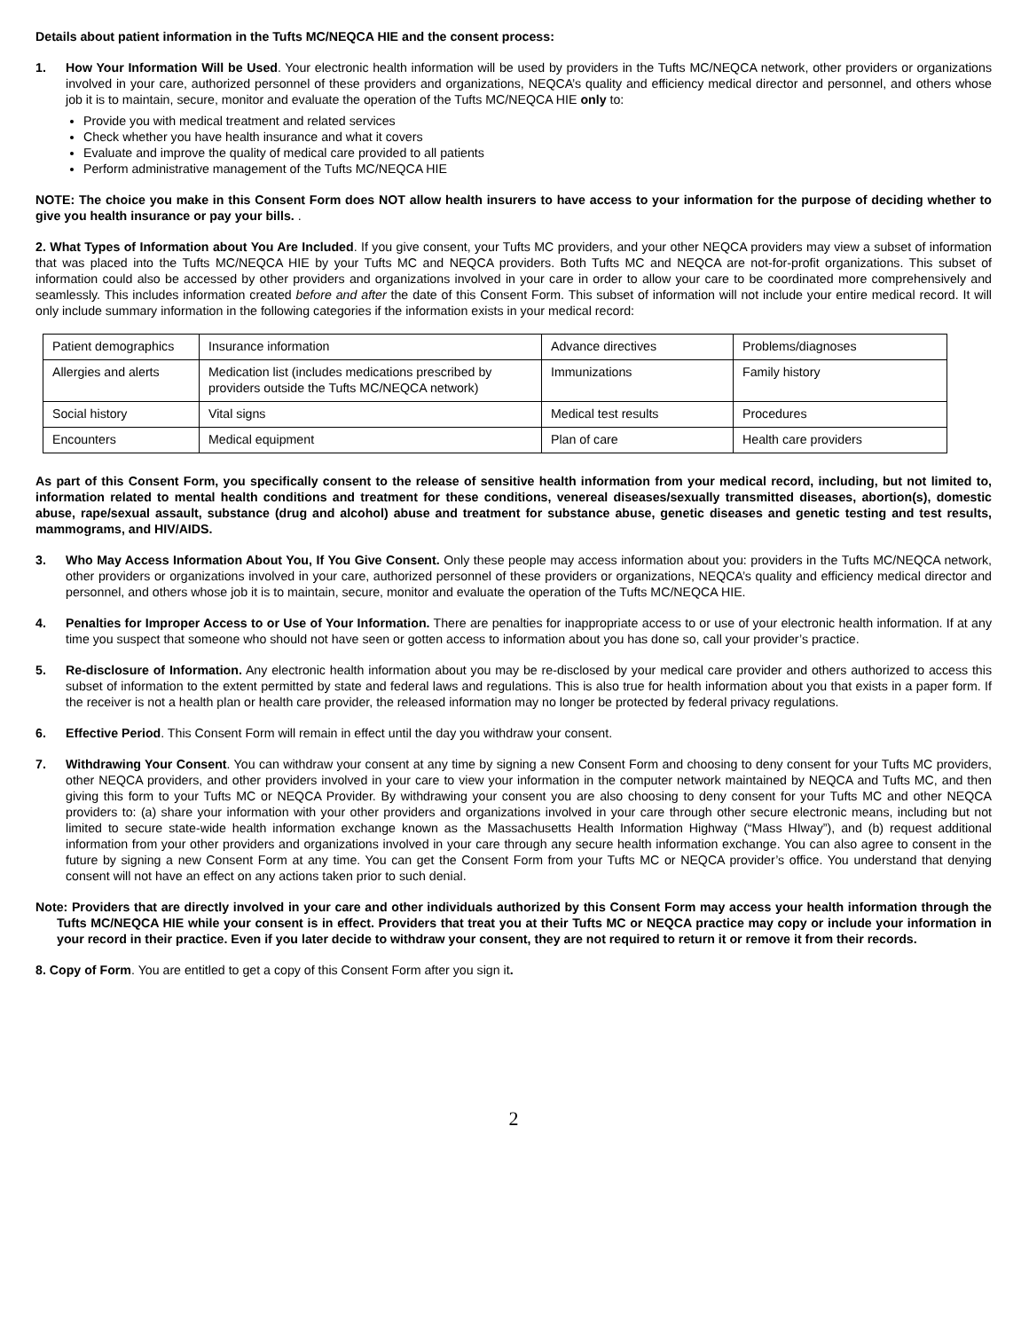Details about patient information in the Tufts MC/NEQCA HIE and the consent process:
1. How Your Information Will be Used. Your electronic health information will be used by providers in the Tufts MC/NEQCA network, other providers or organizations involved in your care, authorized personnel of these providers and organizations, NEQCA’s quality and efficiency medical director and personnel, and others whose job it is to maintain, secure, monitor and evaluate the operation of the Tufts MC/NEQCA HIE only to:
Provide you with medical treatment and related services
Check whether you have health insurance and what it covers
Evaluate and improve the quality of medical care provided to all patients
Perform administrative management of the Tufts MC/NEQCA HIE
NOTE: The choice you make in this Consent Form does NOT allow health insurers to have access to your information for the purpose of deciding whether to give you health insurance or pay your bills. .
2. What Types of Information about You Are Included. If you give consent, your Tufts MC providers, and your other NEQCA providers may view a subset of information that was placed into the Tufts MC/NEQCA HIE by your Tufts MC and NEQCA providers. Both Tufts MC and NEQCA are not-for-profit organizations. This subset of information could also be accessed by other providers and organizations involved in your care in order to allow your care to be coordinated more comprehensively and seamlessly. This includes information created before and after the date of this Consent Form. This subset of information will not include your entire medical record. It will only include summary information in the following categories if the information exists in your medical record:
| Patient demographics | Insurance information | Advance directives | Problems/diagnoses |
| Allergies and alerts | Medication list (includes medications prescribed by providers outside the Tufts MC/NEQCA network) | Immunizations | Family history |
| Social history | Vital signs | Medical test results | Procedures |
| Encounters | Medical equipment | Plan of care | Health care providers |
As part of this Consent Form, you specifically consent to the release of sensitive health information from your medical record, including, but not limited to, information related to mental health conditions and treatment for these conditions, venereal diseases/sexually transmitted diseases, abortion(s), domestic abuse, rape/sexual assault, substance (drug and alcohol) abuse and treatment for substance abuse, genetic diseases and genetic testing and test results, mammograms, and HIV/AIDS.
3. Who May Access Information About You, If You Give Consent. Only these people may access information about you: providers in the Tufts MC/NEQCA network, other providers or organizations involved in your care, authorized personnel of these providers or organizations, NEQCA’s quality and efficiency medical director and personnel, and others whose job it is to maintain, secure, monitor and evaluate the operation of the Tufts MC/NEQCA HIE.
4. Penalties for Improper Access to or Use of Your Information. There are penalties for inappropriate access to or use of your electronic health information. If at any time you suspect that someone who should not have seen or gotten access to information about you has done so, call your provider’s practice.
5. Re-disclosure of Information. Any electronic health information about you may be re-disclosed by your medical care provider and others authorized to access this subset of information to the extent permitted by state and federal laws and regulations. This is also true for health information about you that exists in a paper form. If the receiver is not a health plan or health care provider, the released information may no longer be protected by federal privacy regulations.
6. Effective Period. This Consent Form will remain in effect until the day you withdraw your consent.
7. Withdrawing Your Consent. You can withdraw your consent at any time by signing a new Consent Form and choosing to deny consent for your Tufts MC providers, other NEQCA providers, and other providers involved in your care to view your information in the computer network maintained by NEQCA and Tufts MC, and then giving this form to your Tufts MC or NEQCA Provider. By withdrawing your consent you are also choosing to deny consent for your Tufts MC and other NEQCA providers to: (a) share your information with your other providers and organizations involved in your care through other secure electronic means, including but not limited to secure state-wide health information exchange known as the Massachusetts Health Information Highway (“Mass HIway”), and (b) request additional information from your other providers and organizations involved in your care through any secure health information exchange. You can also agree to consent in the future by signing a new Consent Form at any time. You can get the Consent Form from your Tufts MC or NEQCA provider’s office. You understand that denying consent will not have an effect on any actions taken prior to such denial.
Note: Providers that are directly involved in your care and other individuals authorized by this Consent Form may access your health information through the Tufts MC/NEQCA HIE while your consent is in effect. Providers that treat you at their Tufts MC or NEQCA practice may copy or include your information in your record in their practice. Even if you later decide to withdraw your consent, they are not required to return it or remove it from their records.
8. Copy of Form. You are entitled to get a copy of this Consent Form after you sign it.
2